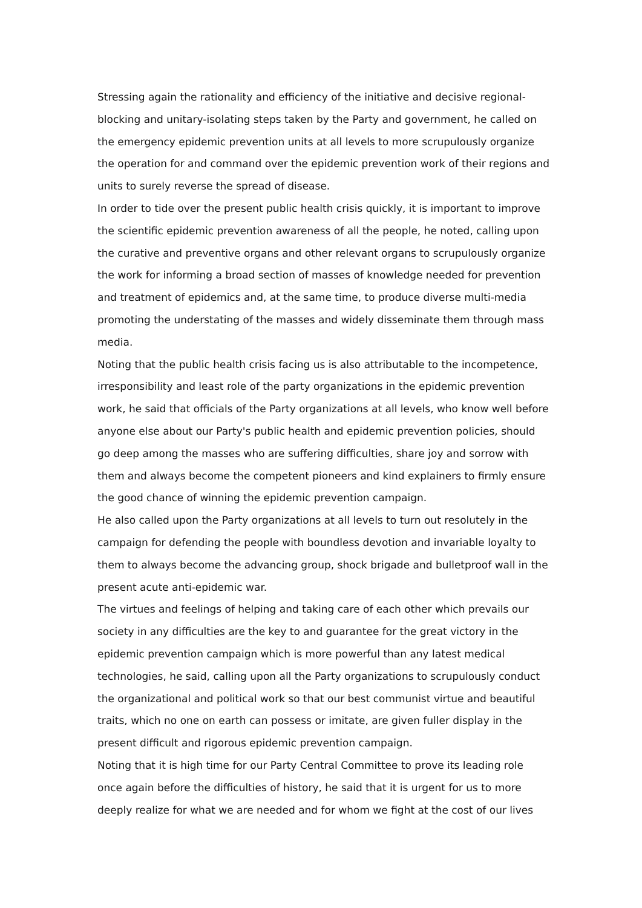Stressing again the rationality and efficiency of the initiative and decisive regional-blocking and unitary-isolating steps taken by the Party and government, he called on the emergency epidemic prevention units at all levels to more scrupulously organize the operation for and command over the epidemic prevention work of their regions and units to surely reverse the spread of disease.
In order to tide over the present public health crisis quickly, it is important to improve the scientific epidemic prevention awareness of all the people, he noted, calling upon the curative and preventive organs and other relevant organs to scrupulously organize the work for informing a broad section of masses of knowledge needed for prevention and treatment of epidemics and, at the same time, to produce diverse multi-media promoting the understating of the masses and widely disseminate them through mass media.
Noting that the public health crisis facing us is also attributable to the incompetence, irresponsibility and least role of the party organizations in the epidemic prevention work, he said that officials of the Party organizations at all levels, who know well before anyone else about our Party's public health and epidemic prevention policies, should go deep among the masses who are suffering difficulties, share joy and sorrow with them and always become the competent pioneers and kind explainers to firmly ensure the good chance of winning the epidemic prevention campaign.
He also called upon the Party organizations at all levels to turn out resolutely in the campaign for defending the people with boundless devotion and invariable loyalty to them to always become the advancing group, shock brigade and bulletproof wall in the present acute anti-epidemic war.
The virtues and feelings of helping and taking care of each other which prevails our society in any difficulties are the key to and guarantee for the great victory in the epidemic prevention campaign which is more powerful than any latest medical technologies, he said, calling upon all the Party organizations to scrupulously conduct the organizational and political work so that our best communist virtue and beautiful traits, which no one on earth can possess or imitate, are given fuller display in the present difficult and rigorous epidemic prevention campaign.
Noting that it is high time for our Party Central Committee to prove its leading role once again before the difficulties of history, he said that it is urgent for us to more deeply realize for what we are needed and for whom we fight at the cost of our lives